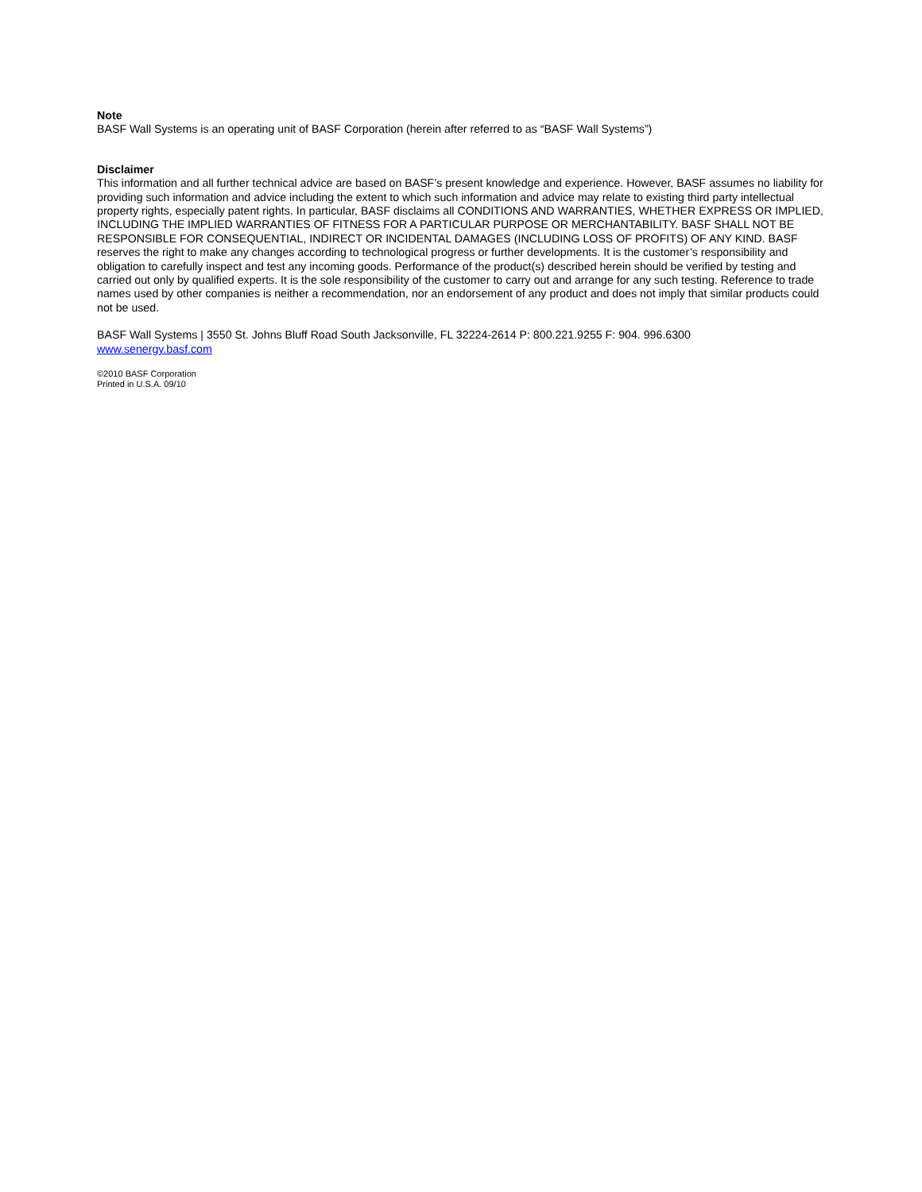Note
BASF Wall Systems is an operating unit of BASF Corporation (herein after referred to as “BASF Wall Systems”)
Disclaimer
This information and all further technical advice are based on BASF’s present knowledge and experience. However, BASF assumes no liability for providing such information and advice including the extent to which such information and advice may relate to existing third party intellectual property rights, especially patent rights. In particular, BASF disclaims all CONDITIONS AND WARRANTIES, WHETHER EXPRESS OR IMPLIED, INCLUDING THE IMPLIED WARRANTIES OF FITNESS FOR A PARTICULAR PURPOSE OR MERCHANTABILITY. BASF SHALL NOT BE RESPONSIBLE FOR CONSEQUENTIAL, INDIRECT OR INCIDENTAL DAMAGES (INCLUDING LOSS OF PROFITS) OF ANY KIND. BASF reserves the right to make any changes according to technological progress or further developments. It is the customer’s responsibility and obligation to carefully inspect and test any incoming goods. Performance of the product(s) described herein should be verified by testing and carried out only by qualified experts. It is the sole responsibility of the customer to carry out and arrange for any such testing. Reference to trade names used by other companies is neither a recommendation, nor an endorsement of any product and does not imply that similar products could not be used.
BASF Wall Systems | 3550 St. Johns Bluff Road South Jacksonville, FL 32224-2614 P: 800.221.9255 F: 904. 996.6300
www.senergy.basf.com
©2010 BASF Corporation
Printed in U.S.A. 09/10